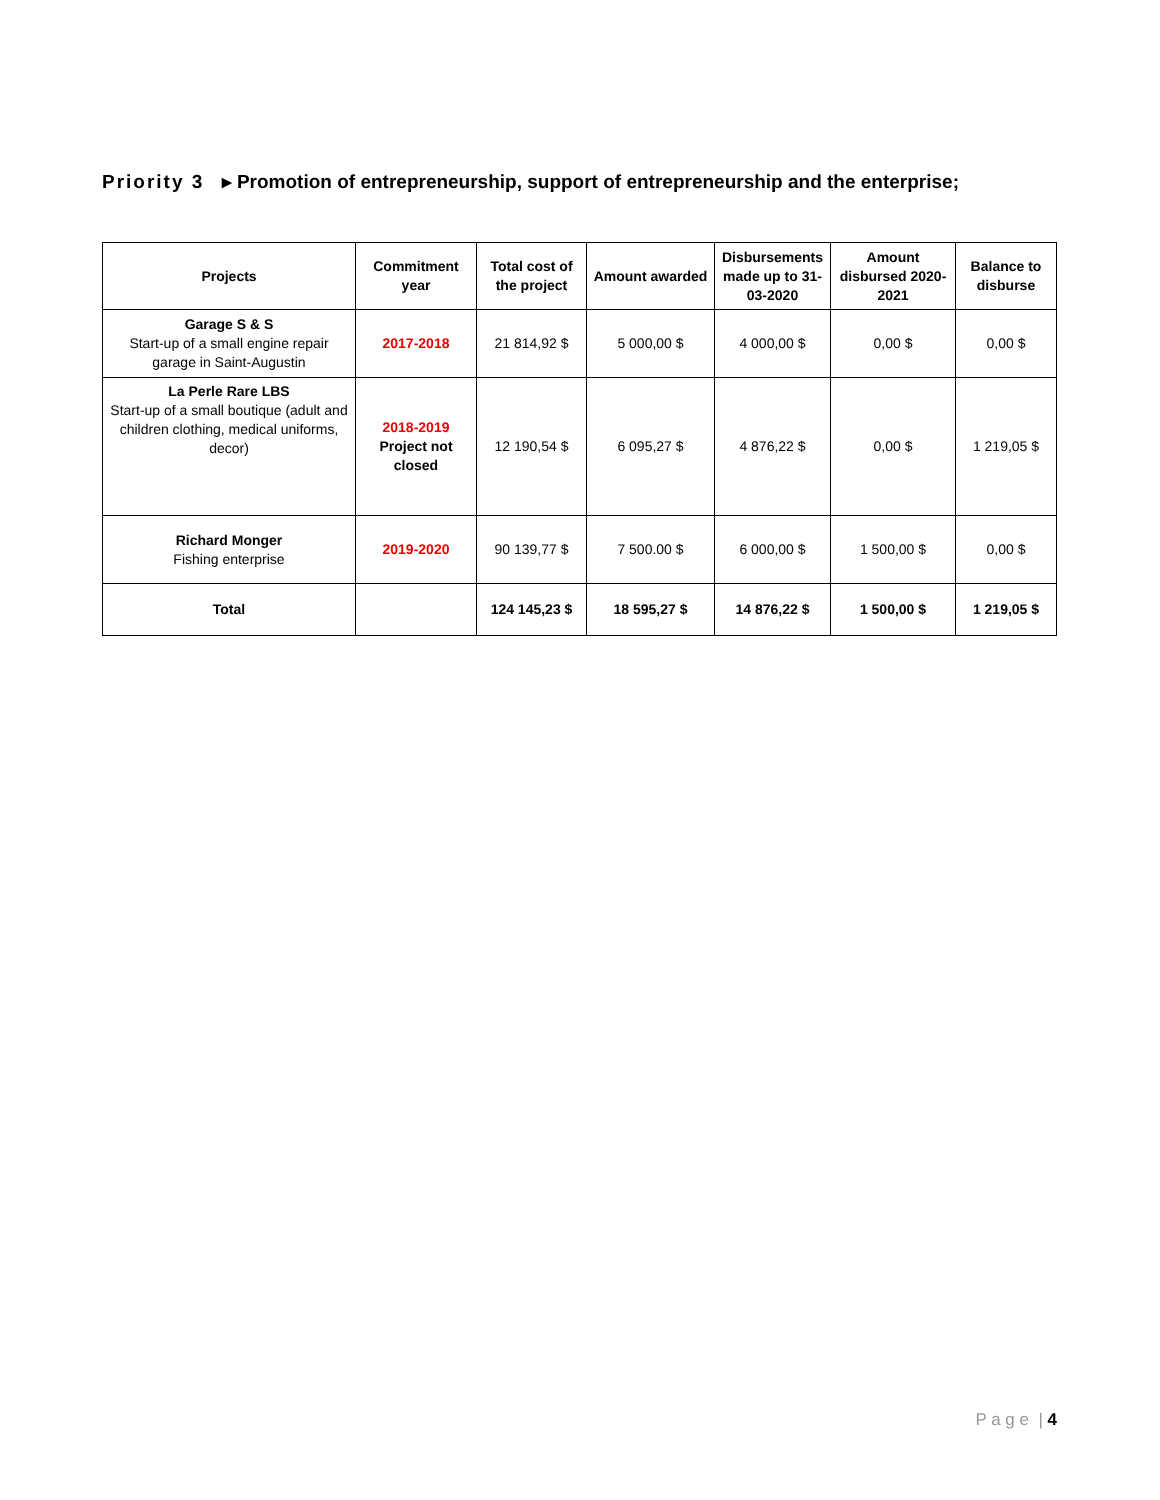Priority 3 ▸ Promotion of entrepreneurship, support of entrepreneurship and the enterprise;
| Projects | Commitment year | Total cost of the project | Amount awarded | Disbursements made up to 31-03-2020 | Amount disbursed 2020-2021 | Balance to disburse |
| --- | --- | --- | --- | --- | --- | --- |
| Garage S & S Start-up of a small engine repair garage in Saint-Augustin | 2017-2018 | 21 814,92 $ | 5 000,00 $ | 4 000,00 $ | 0,00 $ | 0,00 $ |
| La Perle Rare LBS Start-up of a small boutique (adult and children clothing, medical uniforms, decor) | 2018-2019 Project not closed | 12 190,54 $ | 6 095,27 $ | 4 876,22 $ | 0,00 $ | 1 219,05 $ |
| Richard Monger Fishing enterprise | 2019-2020 | 90 139,77 $ | 7 500.00 $ | 6 000,00 $ | 1 500,00 $ | 0,00 $ |
| Total | | 124 145,23 $ | 18 595,27 $ | 14 876,22 $ | 1 500,00 $ | 1 219,05 $ |
P a g e | 4